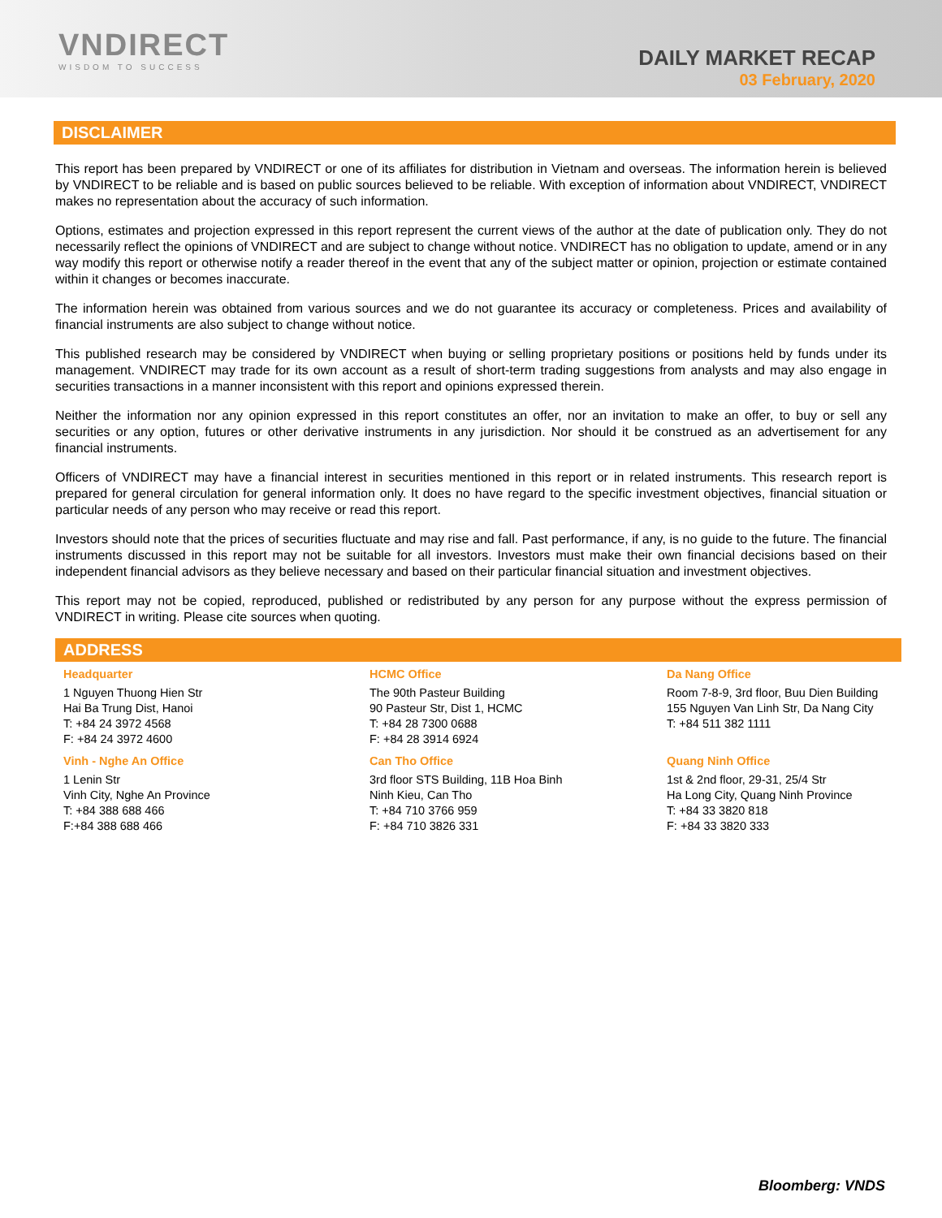VNDIRECT
WISDOM TO SUCCESS
DAILY MARKET RECAP
03 February, 2020
DISCLAIMER
This report has been prepared by VNDIRECT or one of its affiliates for distribution in Vietnam and overseas. The information herein is believed by VNDIRECT to be reliable and is based on public sources believed to be reliable. With exception of information about VNDIRECT, VNDIRECT makes no representation about the accuracy of such information.
Options, estimates and projection expressed in this report represent the current views of the author at the date of publication only. They do not necessarily reflect the opinions of VNDIRECT and are subject to change without notice. VNDIRECT has no obligation to update, amend or in any way modify this report or otherwise notify a reader thereof in the event that any of the subject matter or opinion, projection or estimate contained within it changes or becomes inaccurate.
The information herein was obtained from various sources and we do not guarantee its accuracy or completeness. Prices and availability of financial instruments are also subject to change without notice.
This published research may be considered by VNDIRECT when buying or selling proprietary positions or positions held by funds under its management. VNDIRECT may trade for its own account as a result of short-term trading suggestions from analysts and may also engage in securities transactions in a manner inconsistent with this report and opinions expressed therein.
Neither the information nor any opinion expressed in this report constitutes an offer, nor an invitation to make an offer, to buy or sell any securities or any option, futures or other derivative instruments in any jurisdiction. Nor should it be construed as an advertisement for any financial instruments.
Officers of VNDIRECT may have a financial interest in securities mentioned in this report or in related instruments. This research report is prepared for general circulation for general information only. It does no have regard to the specific investment objectives, financial situation or particular needs of any person who may receive or read this report.
Investors should note that the prices of securities fluctuate and may rise and fall. Past performance, if any, is no guide to the future. The financial instruments discussed in this report may not be suitable for all investors. Investors must make their own financial decisions based on their independent financial advisors as they believe necessary and based on their particular financial situation and investment objectives.
This report may not be copied, reproduced, published or redistributed by any person for any purpose without the express permission of VNDIRECT in writing. Please cite sources when quoting.
ADDRESS
| Headquarter | HCMC Office | Da Nang Office |
| 1 Nguyen Thuong Hien Str Hai Ba Trung Dist, Hanoi T: +84 24 3972 4568 F: +84 24 3972 4600 | The 90th Pasteur Building 90 Pasteur Str, Dist 1, HCMC T: +84 28 7300 0688 F: +84 28 3914 6924 | Room 7-8-9, 3rd floor, Buu Dien Building 155 Nguyen Van Linh Str, Da Nang City T: +84 511 382 1111 |
| Vinh - Nghe An Office | Can Tho Office | Quang Ninh Office |
| 1 Lenin Str Vinh City, Nghe An Province T: +84 388 688 466 F:+84 388 688 466 | 3rd floor STS Building, 11B Hoa Binh Ninh Kieu, Can Tho T: +84 710 3766 959 F: +84 710 3826 331 | 1st & 2nd floor, 29-31, 25/4 Str Ha Long City, Quang Ninh Province T: +84 33 3820 818 F: +84 33 3820 333 |
Bloomberg: VNDS